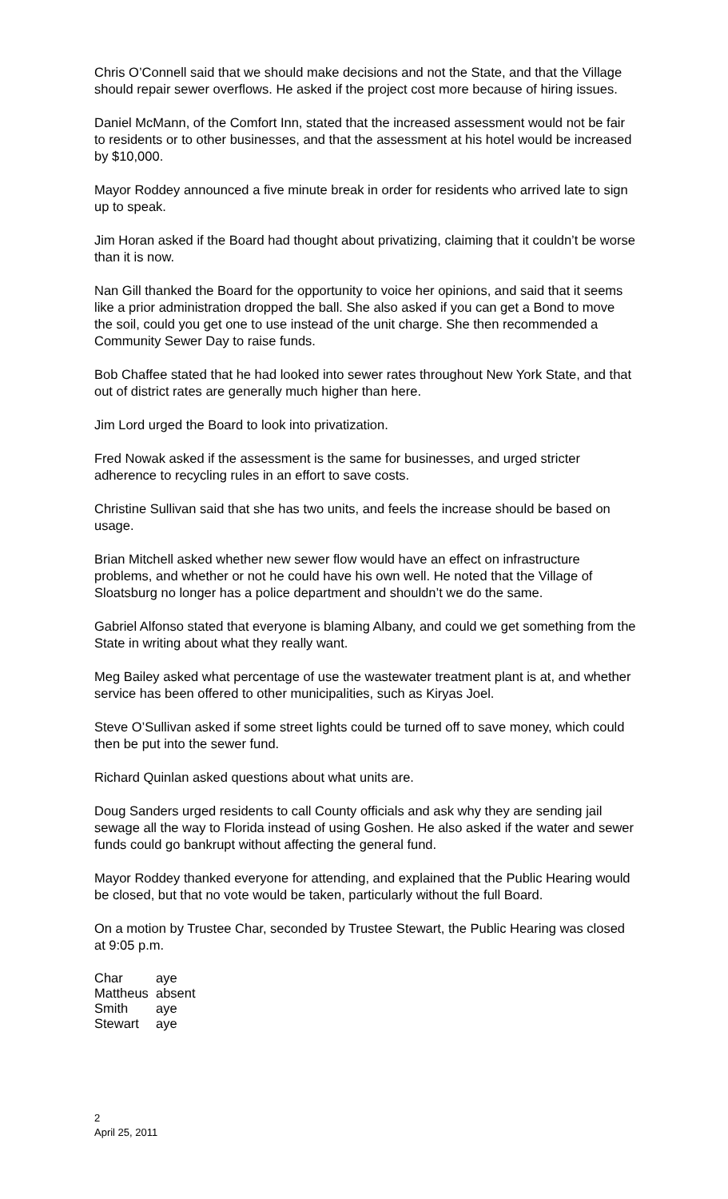Chris O’Connell said that we should make decisions and not the State, and that the Village should repair sewer overflows. He asked if the project cost more because of hiring issues.
Daniel McMann, of the Comfort Inn, stated that the increased assessment would not be fair to residents or to other businesses, and that the assessment at his hotel would be increased by $10,000.
Mayor Roddey announced a five minute break in order for residents who arrived late to sign up to speak.
Jim Horan asked if the Board had thought about privatizing, claiming that it couldn’t be worse than it is now.
Nan Gill thanked the Board for the opportunity to voice her opinions, and said that it seems like a prior administration dropped the ball. She also asked if you can get a Bond to move the soil, could you get one to use instead of the unit charge. She then recommended a Community Sewer Day to raise funds.
Bob Chaffee stated that he had looked into sewer rates throughout New York State, and that out of district rates are generally much higher than here.
Jim Lord urged the Board to look into privatization.
Fred Nowak asked if the assessment is the same for businesses, and urged stricter adherence to recycling rules in an effort to save costs.
Christine Sullivan said that she has two units, and feels the increase should be based on usage.
Brian Mitchell asked whether new sewer flow would have an effect on infrastructure problems, and whether or not he could have his own well. He noted that the Village of Sloatsburg no longer has a police department and shouldn’t we do the same.
Gabriel Alfonso stated that everyone is blaming Albany, and could we get something from the State in writing about what they really want.
Meg Bailey asked what percentage of use the wastewater treatment plant is at, and whether service has been offered to other municipalities, such as Kiryas Joel.
Steve O’Sullivan asked if some street lights could be turned off to save money, which could then be put into the sewer fund.
Richard Quinlan asked questions about what units are.
Doug Sanders urged residents to call County officials and ask why they are sending jail sewage all the way to Florida instead of using Goshen. He also asked if the water and sewer funds could go bankrupt without affecting the general fund.
Mayor Roddey thanked everyone for attending, and explained that the Public Hearing would be closed, but that no vote would be taken, particularly without the full Board.
On a motion by Trustee Char, seconded by Trustee Stewart, the Public Hearing was closed at 9:05 p.m.
| Char | aye |
| Mattheus | absent |
| Smith | aye |
| Stewart | aye |
2
April 25, 2011